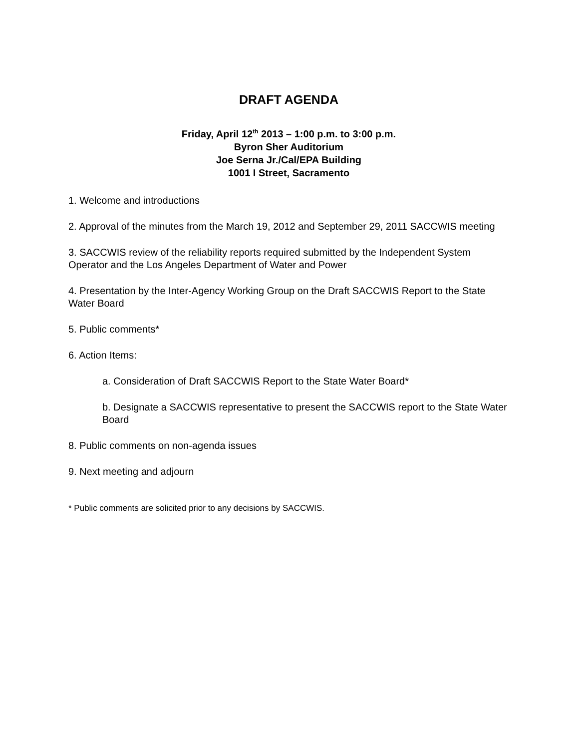DRAFT AGENDA
Friday, April 12<sup>th</sup> 2013 – 1:00 p.m. to 3:00 p.m.
Byron Sher Auditorium
Joe Serna Jr./Cal/EPA Building
1001 I Street, Sacramento
1. Welcome and introductions
2. Approval of the minutes from the March 19, 2012 and September 29, 2011 SACCWIS meeting
3. SACCWIS review of the reliability reports required submitted by the Independent System Operator and the Los Angeles Department of Water and Power
4. Presentation by the Inter-Agency Working Group on the Draft SACCWIS Report to the State Water Board
5. Public comments*
6. Action Items:
a. Consideration of Draft SACCWIS Report to the State Water Board*
b. Designate a SACCWIS representative to present the SACCWIS report to the State Water Board
8. Public comments on non-agenda issues
9. Next meeting and adjourn
* Public comments are solicited prior to any decisions by SACCWIS.